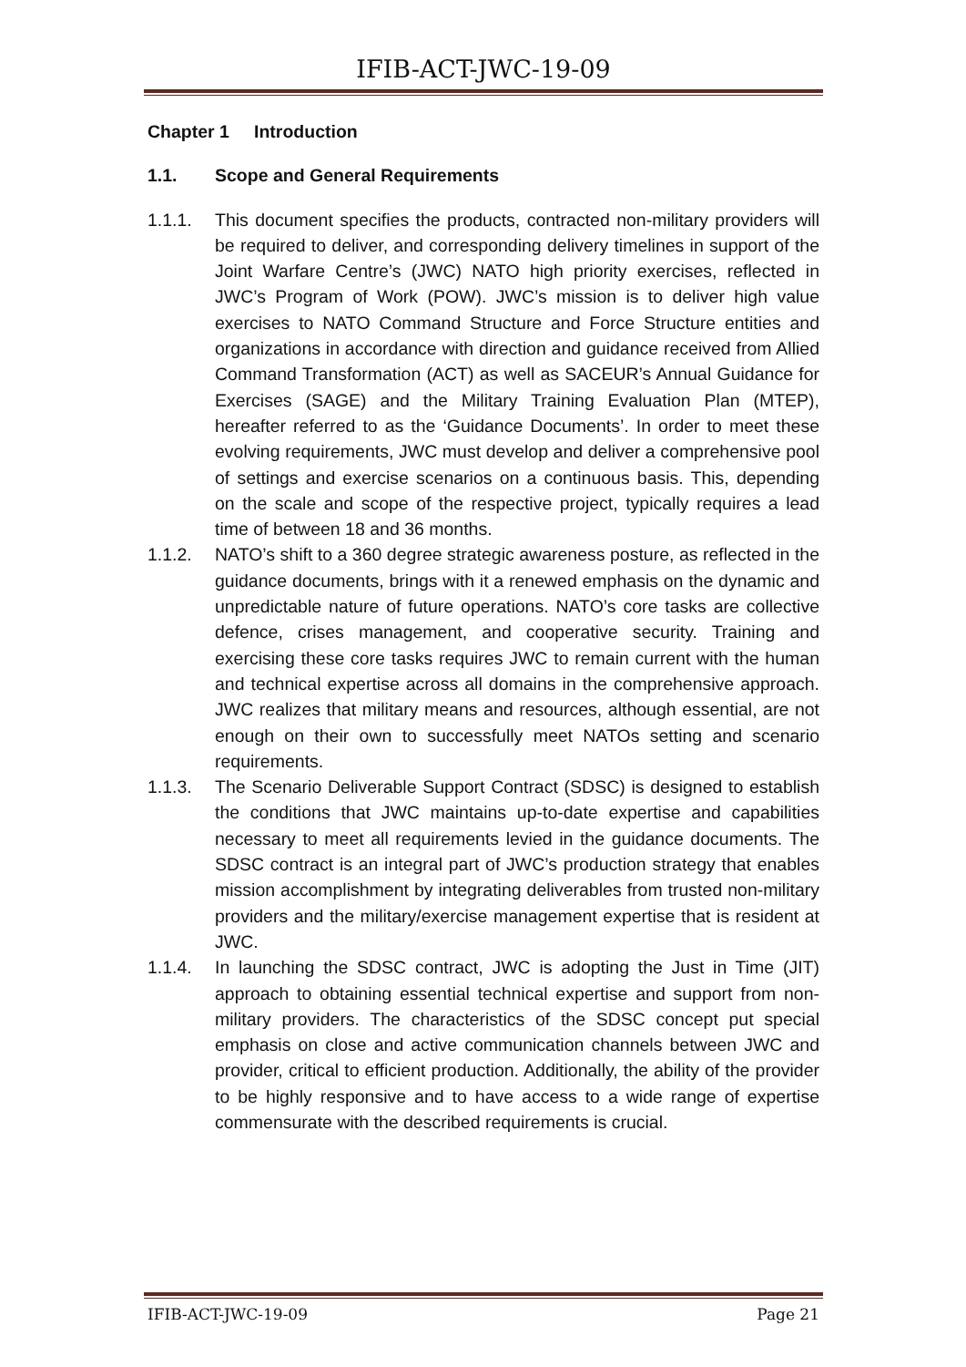IFIB-ACT-JWC-19-09
Chapter 1 Introduction
1.1. Scope and General Requirements
1.1.1. This document specifies the products, contracted non-military providers will be required to deliver, and corresponding delivery timelines in support of the Joint Warfare Centre’s (JWC) NATO high priority exercises, reflected in JWC’s Program of Work (POW). JWC’s mission is to deliver high value exercises to NATO Command Structure and Force Structure entities and organizations in accordance with direction and guidance received from Allied Command Transformation (ACT) as well as SACEUR’s Annual Guidance for Exercises (SAGE) and the Military Training Evaluation Plan (MTEP), hereafter referred to as the ‘Guidance Documents’. In order to meet these evolving requirements, JWC must develop and deliver a comprehensive pool of settings and exercise scenarios on a continuous basis. This, depending on the scale and scope of the respective project, typically requires a lead time of between 18 and 36 months.
1.1.2. NATO’s shift to a 360 degree strategic awareness posture, as reflected in the guidance documents, brings with it a renewed emphasis on the dynamic and unpredictable nature of future operations. NATO’s core tasks are collective defence, crises management, and cooperative security. Training and exercising these core tasks requires JWC to remain current with the human and technical expertise across all domains in the comprehensive approach. JWC realizes that military means and resources, although essential, are not enough on their own to successfully meet NATOs setting and scenario requirements.
1.1.3. The Scenario Deliverable Support Contract (SDSC) is designed to establish the conditions that JWC maintains up-to-date expertise and capabilities necessary to meet all requirements levied in the guidance documents. The SDSC contract is an integral part of JWC’s production strategy that enables mission accomplishment by integrating deliverables from trusted non-military providers and the military/exercise management expertise that is resident at JWC.
1.1.4. In launching the SDSC contract, JWC is adopting the Just in Time (JIT) approach to obtaining essential technical expertise and support from non-military providers. The characteristics of the SDSC concept put special emphasis on close and active communication channels between JWC and provider, critical to efficient production. Additionally, the ability of the provider to be highly responsive and to have access to a wide range of expertise commensurate with the described requirements is crucial.
IFIB-ACT-JWC-19-09 Page 21